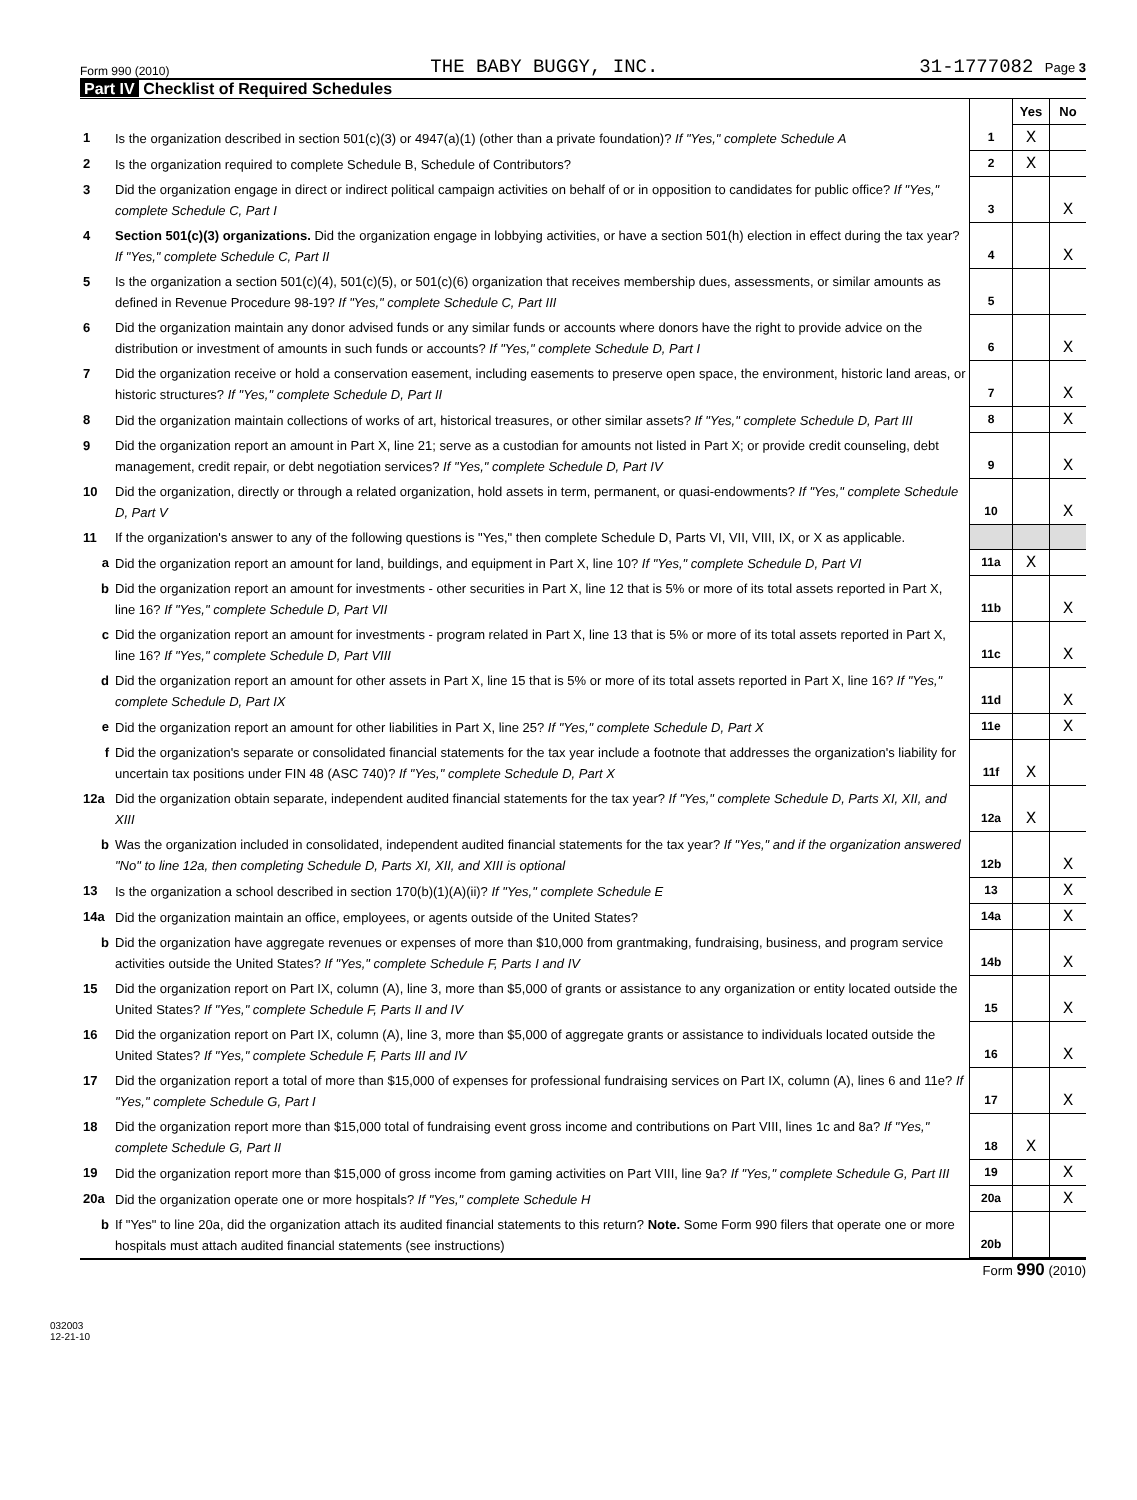Form 990 (2010) THE BABY BUGGY, INC. 31-1777082 Page 3
Part IV Checklist of Required Schedules
| | | | Yes | No |
| 1 | Is the organization described in section 501(c)(3) or 4947(a)(1) (other than a private foundation)? If "Yes," complete Schedule A | 1 | X | |
| 2 | Is the organization required to complete Schedule B, Schedule of Contributors? | 2 | X | |
| 3 | Did the organization engage in direct or indirect political campaign activities on behalf of or in opposition to candidates for public office? If "Yes," complete Schedule C, Part I | 3 | | X |
| 4 | Section 501(c)(3) organizations. Did the organization engage in lobbying activities, or have a section 501(h) election in effect during the tax year? If "Yes," complete Schedule C, Part II | 4 | | X |
| 5 | Is the organization a section 501(c)(4), 501(c)(5), or 501(c)(6) organization that receives membership dues, assessments, or similar amounts as defined in Revenue Procedure 98-19? If "Yes," complete Schedule C, Part III | 5 | | |
| 6 | Did the organization maintain any donor advised funds or any similar funds or accounts where donors have the right to provide advice on the distribution or investment of amounts in such funds or accounts? If "Yes," complete Schedule D, Part I | 6 | | X |
| 7 | Did the organization receive or hold a conservation easement, including easements to preserve open space, the environment, historic land areas, or historic structures? If "Yes," complete Schedule D, Part II | 7 | | X |
| 8 | Did the organization maintain collections of works of art, historical treasures, or other similar assets? If "Yes," complete Schedule D, Part III | 8 | | X |
| 9 | Did the organization report an amount in Part X, line 21; serve as a custodian for amounts not listed in Part X; or provide credit counseling, debt management, credit repair, or debt negotiation services? If "Yes," complete Schedule D, Part IV | 9 | | X |
| 10 | Did the organization, directly or through a related organization, hold assets in term, permanent, or quasi-endowments? If "Yes," complete Schedule D, Part V | 10 | | X |
| 11 | If the organization's answer to any of the following questions is "Yes," then complete Schedule D, Parts VI, VII, VIII, IX, or X as applicable. | | | |
| a | Did the organization report an amount for land, buildings, and equipment in Part X, line 10? If "Yes," complete Schedule D, Part VI | 11a | X | |
| b | Did the organization report an amount for investments - other securities in Part X, line 12 that is 5% or more of its total assets reported in Part X, line 16? If "Yes," complete Schedule D, Part VII | 11b | | X |
| c | Did the organization report an amount for investments - program related in Part X, line 13 that is 5% or more of its total assets reported in Part X, line 16? If "Yes," complete Schedule D, Part VIII | 11c | | X |
| d | Did the organization report an amount for other assets in Part X, line 15 that is 5% or more of its total assets reported in Part X, line 16? If "Yes," complete Schedule D, Part IX | 11d | | X |
| e | Did the organization report an amount for other liabilities in Part X, line 25? If "Yes," complete Schedule D, Part X | 11e | | X |
| f | Did the organization's separate or consolidated financial statements for the tax year include a footnote that addresses the organization's liability for uncertain tax positions under FIN 48 (ASC 740)? If "Yes," complete Schedule D, Part X | 11f | X | |
| 12a | Did the organization obtain separate, independent audited financial statements for the tax year? If "Yes," complete Schedule D, Parts XI, XII, and XIII | 12a | X | |
| b | Was the organization included in consolidated, independent audited financial statements for the tax year? If "Yes," and if the organization answered "No" to line 12a, then completing Schedule D, Parts XI, XII, and XIII is optional | 12b | | X |
| 13 | Is the organization a school described in section 170(b)(1)(A)(ii)? If "Yes," complete Schedule E | 13 | | X |
| 14a | Did the organization maintain an office, employees, or agents outside of the United States? | 14a | | X |
| b | Did the organization have aggregate revenues or expenses of more than $10,000 from grantmaking, fundraising, business, and program service activities outside the United States? If "Yes," complete Schedule F, Parts I and IV | 14b | | X |
| 15 | Did the organization report on Part IX, column (A), line 3, more than $5,000 of grants or assistance to any organization or entity located outside the United States? If "Yes," complete Schedule F, Parts II and IV | 15 | | X |
| 16 | Did the organization report on Part IX, column (A), line 3, more than $5,000 of aggregate grants or assistance to individuals located outside the United States? If "Yes," complete Schedule F, Parts III and IV | 16 | | X |
| 17 | Did the organization report a total of more than $15,000 of expenses for professional fundraising services on Part IX, column (A), lines 6 and 11e? If "Yes," complete Schedule G, Part I | 17 | | X |
| 18 | Did the organization report more than $15,000 total of fundraising event gross income and contributions on Part VIII, lines 1c and 8a? If "Yes," complete Schedule G, Part II | 18 | X | |
| 19 | Did the organization report more than $15,000 of gross income from gaming activities on Part VIII, line 9a? If "Yes," complete Schedule G, Part III | 19 | | X |
| 20a | Did the organization operate one or more hospitals? If "Yes," complete Schedule H | 20a | | X |
| b | If "Yes" to line 20a, did the organization attach its audited financial statements to this return? Note. Some Form 990 filers that operate one or more hospitals must attach audited financial statements (see instructions) | 20b | | |
Form 990 (2010)
032003
12-21-10